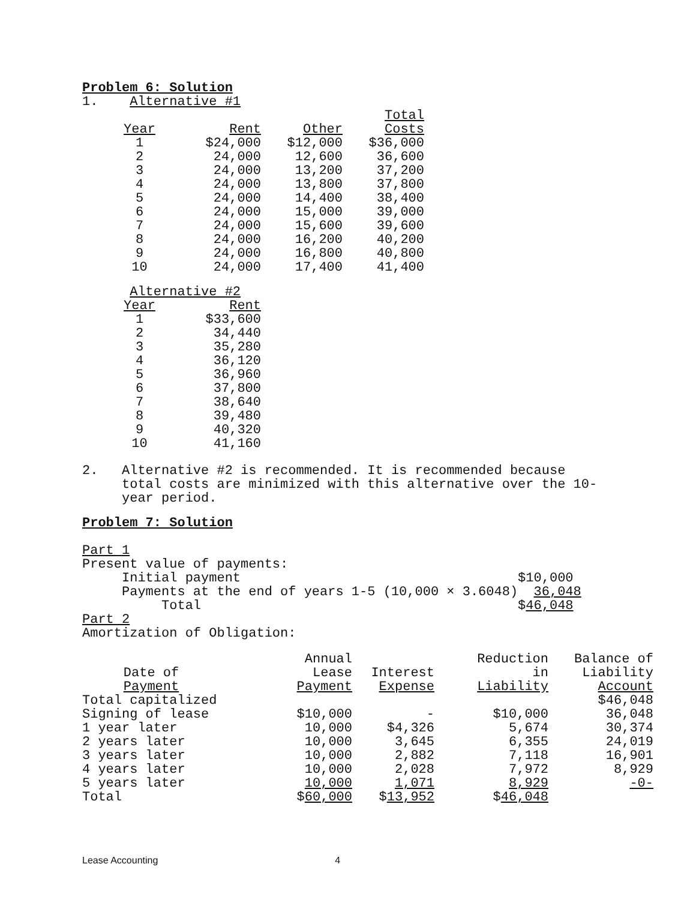Problem 6: Solution
1. Alternative #1
| Year | Rent | Other | Total Costs |
| --- | --- | --- | --- |
| 1 | $24,000 | $12,000 | $36,000 |
| 2 | 24,000 | 12,600 | 36,600 |
| 3 | 24,000 | 13,200 | 37,200 |
| 4 | 24,000 | 13,800 | 37,800 |
| 5 | 24,000 | 14,400 | 38,400 |
| 6 | 24,000 | 15,000 | 39,000 |
| 7 | 24,000 | 15,600 | 39,600 |
| 8 | 24,000 | 16,200 | 40,200 |
| 9 | 24,000 | 16,800 | 40,800 |
| 10 | 24,000 | 17,400 | 41,400 |
Alternative #2
| Year | Rent |
| --- | --- |
| 1 | $33,600 |
| 2 | 34,440 |
| 3 | 35,280 |
| 4 | 36,120 |
| 5 | 36,960 |
| 6 | 37,800 |
| 7 | 38,640 |
| 8 | 39,480 |
| 9 | 40,320 |
| 10 | 41,160 |
2. Alternative #2 is recommended. It is recommended because total costs are minimized with this alternative over the 10- year period.
Problem 7: Solution
Part 1 Present value of payments: Initial payment $10,000 Payments at the end of years 1-5 (10,000 × 3.6048) 36,048 Total $46,048 Part 2 Amortization of Obligation:
| Date of Payment | Annual Lease Payment | Interest Expense | Reduction in Liability | Balance of Liability Account |
| --- | --- | --- | --- | --- |
| Total capitalized | | | | $46,048 |
| Signing of lease | $10,000 | - | $10,000 | 36,048 |
| 1 year later | 10,000 | $4,326 | 5,674 | 30,374 |
| 2 years later | 10,000 | 3,645 | 6,355 | 24,019 |
| 3 years later | 10,000 | 2,882 | 7,118 | 16,901 |
| 4 years later | 10,000 | 2,028 | 7,972 | 8,929 |
| 5 years later | 10,000 | 1,071 | 8,929 | -0- |
| Total | $ 60,000 | $ 13,952 | $ 46,048 | |
Lease Accounting 4